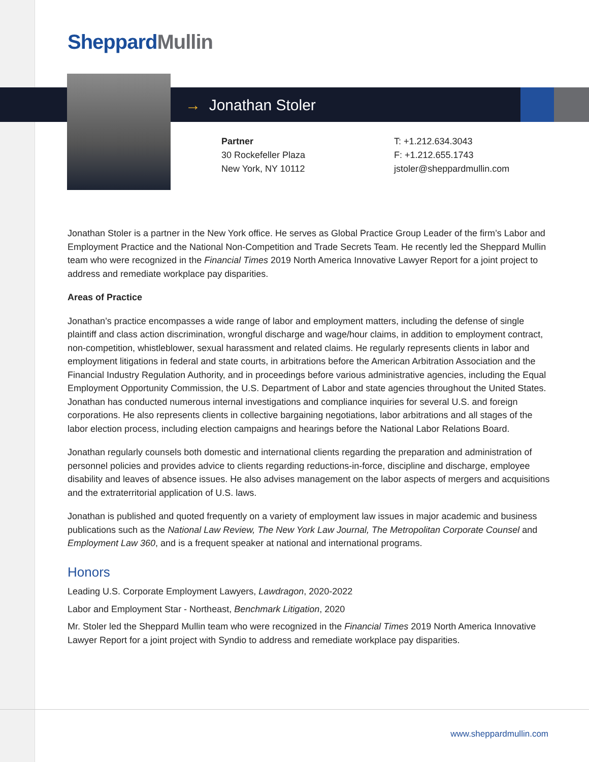Sheppard Mullin
→ Jonathan Stoler
Partner
30 Rockefeller Plaza
New York, NY 10112
T: +1.212.634.3043
F: +1.212.655.1743
jstoler@sheppardmullin.com
Jonathan Stoler is a partner in the New York office. He serves as Global Practice Group Leader of the firm’s Labor and Employment Practice and the National Non-Competition and Trade Secrets Team. He recently led the Sheppard Mullin team who were recognized in the Financial Times 2019 North America Innovative Lawyer Report for a joint project to address and remediate workplace pay disparities.
Areas of Practice
Jonathan’s practice encompasses a wide range of labor and employment matters, including the defense of single plaintiff and class action discrimination, wrongful discharge and wage/hour claims, in addition to employment contract, non-competition, whistleblower, sexual harassment and related claims. He regularly represents clients in labor and employment litigations in federal and state courts, in arbitrations before the American Arbitration Association and the Financial Industry Regulation Authority, and in proceedings before various administrative agencies, including the Equal Employment Opportunity Commission, the U.S. Department of Labor and state agencies throughout the United States. Jonathan has conducted numerous internal investigations and compliance inquiries for several U.S. and foreign corporations. He also represents clients in collective bargaining negotiations, labor arbitrations and all stages of the labor election process, including election campaigns and hearings before the National Labor Relations Board.
Jonathan regularly counsels both domestic and international clients regarding the preparation and administration of personnel policies and provides advice to clients regarding reductions-in-force, discipline and discharge, employee disability and leaves of absence issues. He also advises management on the labor aspects of mergers and acquisitions and the extraterritorial application of U.S. laws.
Jonathan is published and quoted frequently on a variety of employment law issues in major academic and business publications such as the National Law Review, The New York Law Journal, The Metropolitan Corporate Counsel and Employment Law 360, and is a frequent speaker at national and international programs.
Honors
Leading U.S. Corporate Employment Lawyers, Lawdragon, 2020-2022
Labor and Employment Star - Northeast, Benchmark Litigation, 2020
Mr. Stoler led the Sheppard Mullin team who were recognized in the Financial Times 2019 North America Innovative Lawyer Report for a joint project with Syndio to address and remediate workplace pay disparities.
www.sheppardmullin.com